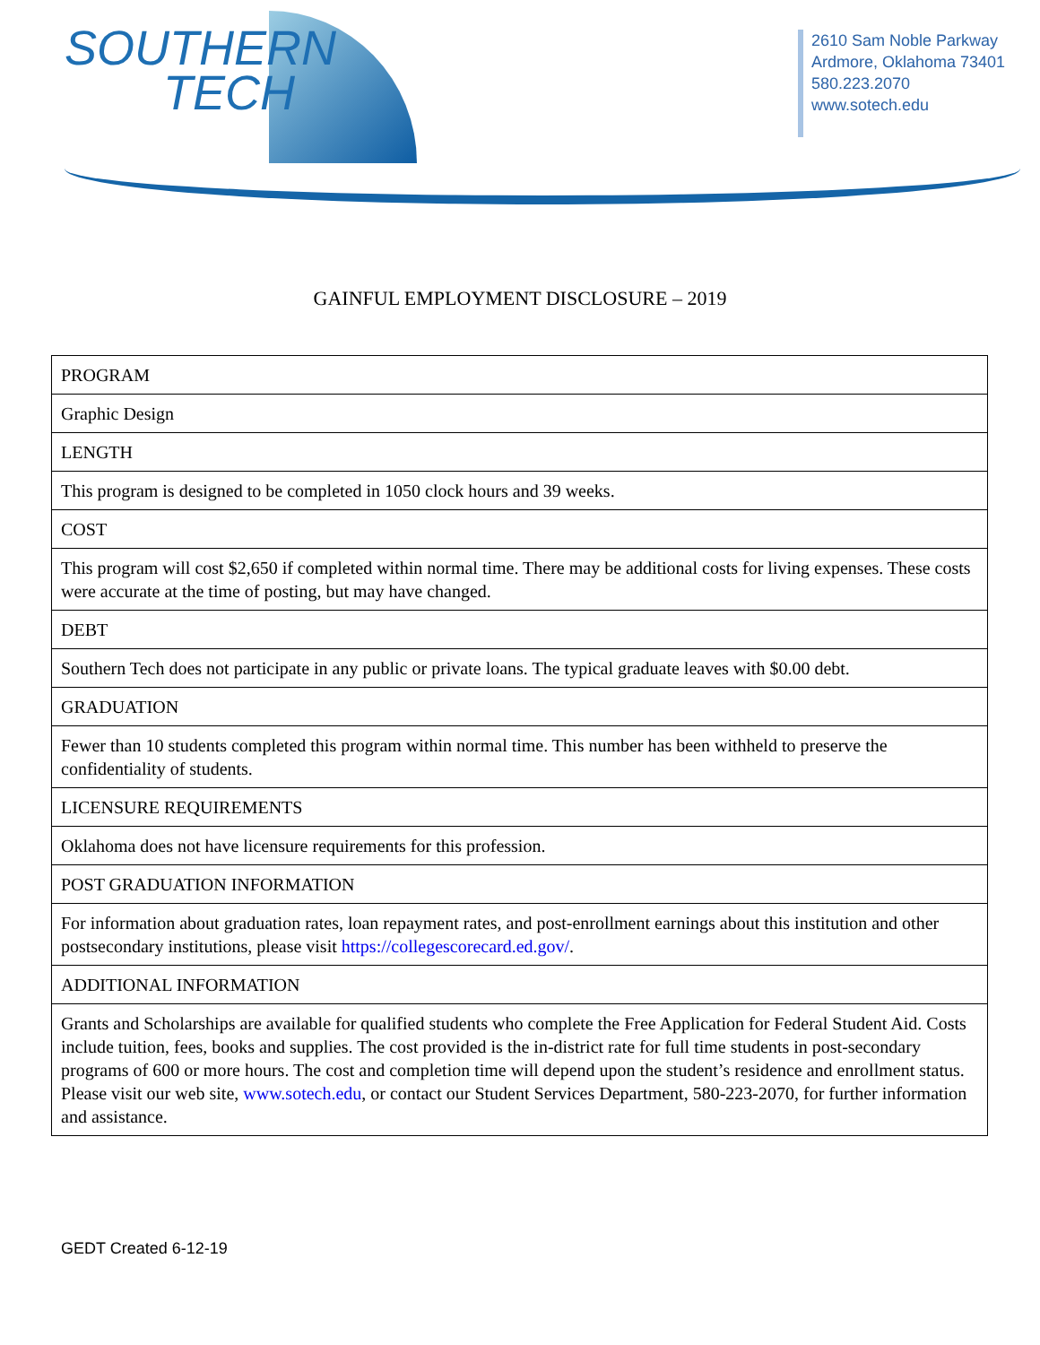SOUTHERN
TECH
2610 Sam Noble Parkway
Ardmore, Oklahoma 73401
580.223.2070
www.sotech.edu
GAINFUL EMPLOYMENT DISCLOSURE – 2019
| PROGRAM |
| Graphic Design |
| LENGTH |
| This program is designed to be completed in 1050 clock hours and 39 weeks. |
| COST |
| This program will cost $2,650 if completed within normal time. There may be additional costs for living expenses. These costs were accurate at the time of posting, but may have changed. |
| DEBT |
| Southern Tech does not participate in any public or private loans. The typical graduate leaves with $0.00 debt. |
| GRADUATION |
| Fewer than 10 students completed this program within normal time. This number has been withheld to preserve the confidentiality of students. |
| LICENSURE REQUIREMENTS |
| Oklahoma does not have licensure requirements for this profession. |
| POST GRADUATION INFORMATION |
| For information about graduation rates, loan repayment rates, and post-enrollment earnings about this institution and other postsecondary institutions, please visit https://collegescorecard.ed.gov/ . |
| ADDITIONAL INFORMATION |
| Grants and Scholarships are available for qualified students who complete the Free Application for Federal Student Aid. Costs include tuition, fees, books and supplies. The cost provided is the in-district rate for full time students in post-secondary programs of 600 or more hours. The cost and completion time will depend upon the student’s residence and enrollment status. Please visit our web site, www.sotech.edu , or contact our Student Services Department, 580-223-2070, for further information and assistance. |
GEDT Created 6-12-19